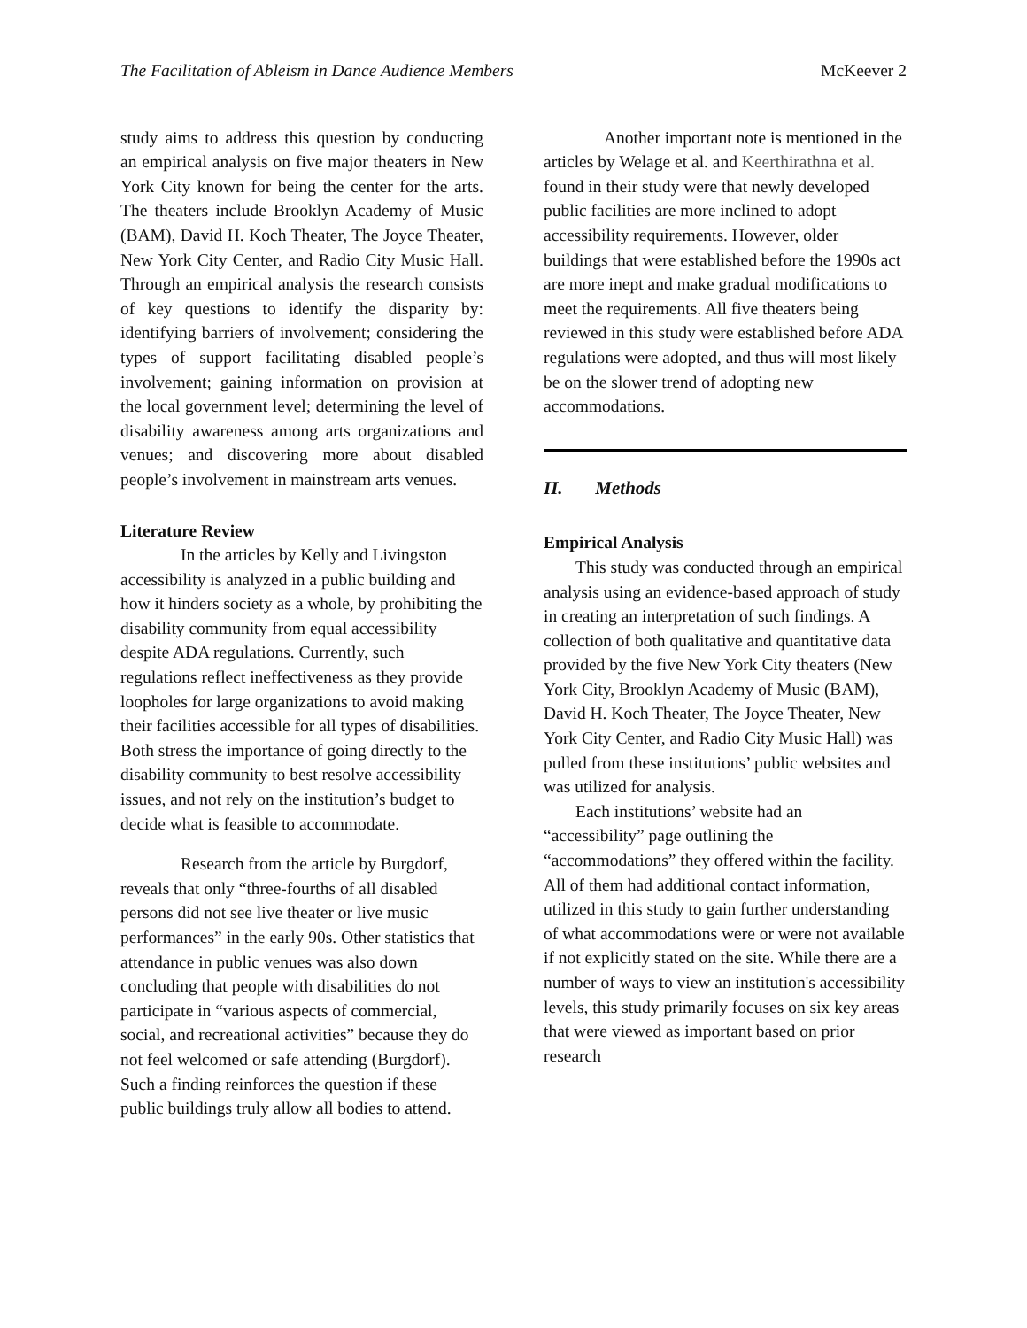The Facilitation of Ableism in Dance Audience Members McKeever 2
study aims to address this question by conducting an empirical analysis on five major theaters in New York City known for being the center for the arts. The theaters include Brooklyn Academy of Music (BAM), David H. Koch Theater, The Joyce Theater, New York City Center, and Radio City Music Hall. Through an empirical analysis the research consists of key questions to identify the disparity by: identifying barriers of involvement; considering the types of support facilitating disabled people’s involvement; gaining information on provision at the local government level; determining the level of disability awareness among arts organizations and venues; and discovering more about disabled people’s involvement in mainstream arts venues.
Literature Review
In the articles by Kelly and Livingston accessibility is analyzed in a public building and how it hinders society as a whole, by prohibiting the disability community from equal accessibility despite ADA regulations. Currently, such regulations reflect ineffectiveness as they provide loopholes for large organizations to avoid making their facilities accessible for all types of disabilities. Both stress the importance of going directly to the disability community to best resolve accessibility issues, and not rely on the institution’s budget to decide what is feasible to accommodate.
Research from the article by Burgdorf, reveals that only “three-fourths of all disabled persons did not see live theater or live music performances” in the early 90s. Other statistics that attendance in public venues was also down concluding that people with disabilities do not participate in “various aspects of commercial, social, and recreational activities” because they do not feel welcomed or safe attending (Burgdorf). Such a finding reinforces the question if these public buildings truly allow all bodies to attend.
Another important note is mentioned in the articles by Welage et al. and Keerthirathna et al. found in their study were that newly developed public facilities are more inclined to adopt accessibility requirements. However, older buildings that were established before the 1990s act are more inept and make gradual modifications to meet the requirements. All five theaters being reviewed in this study were established before ADA regulations were adopted, and thus will most likely be on the slower trend of adopting new accommodations.
II. Methods
Empirical Analysis
This study was conducted through an empirical analysis using an evidence-based approach of study in creating an interpretation of such findings. A collection of both qualitative and quantitative data provided by the five New York City theaters (New York City, Brooklyn Academy of Music (BAM), David H. Koch Theater, The Joyce Theater, New York City Center, and Radio City Music Hall) was pulled from these institutions’ public websites and was utilized for analysis.
Each institutions’ website had an “accessibility” page outlining the “accommodations” they offered within the facility. All of them had additional contact information, utilized in this study to gain further understanding of what accommodations were or were not available if not explicitly stated on the site. While there are a number of ways to view an institution's accessibility levels, this study primarily focuses on six key areas that were viewed as important based on prior research